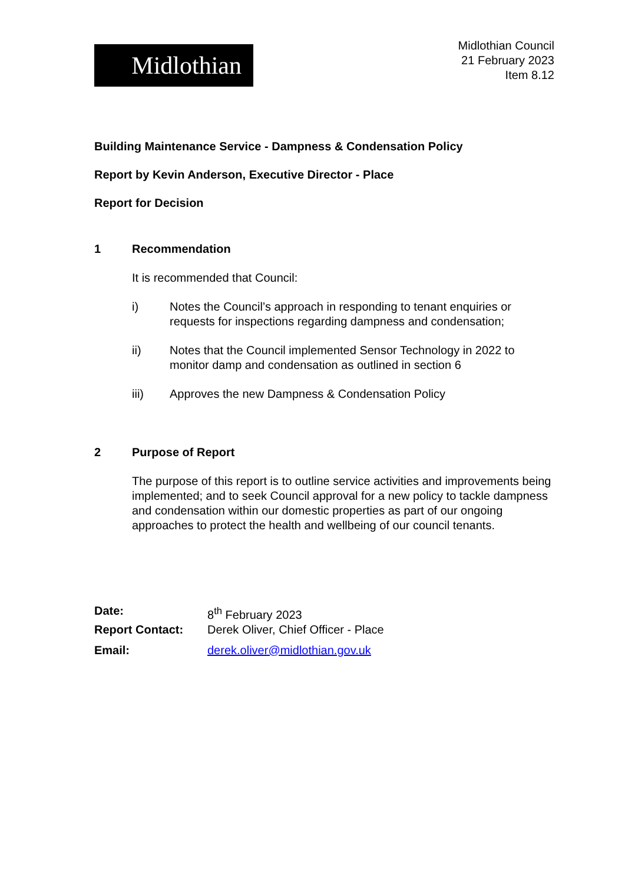Midlothian
Midlothian Council
21 February 2023
Item 8.12
Building Maintenance Service - Dampness & Condensation Policy
Report by Kevin Anderson, Executive Director - Place
Report for Decision
1 Recommendation
It is recommended that Council:
i) Notes the Council’s approach in responding to tenant enquiries or requests for inspections regarding dampness and condensation;
ii) Notes that the Council implemented Sensor Technology in 2022 to monitor damp and condensation as outlined in section 6
iii) Approves the new Dampness & Condensation Policy
2 Purpose of Report
The purpose of this report is to outline service activities and improvements being implemented; and to seek Council approval for a new policy to tackle dampness and condensation within our domestic properties as part of our ongoing approaches to protect the health and wellbeing of our council tenants.
| Date: | 8<sup>th</sup> February 2023 |
| Report Contact: | Derek Oliver, Chief Officer - Place |
| Email: | derek.oliver@midlothian.gov.uk |